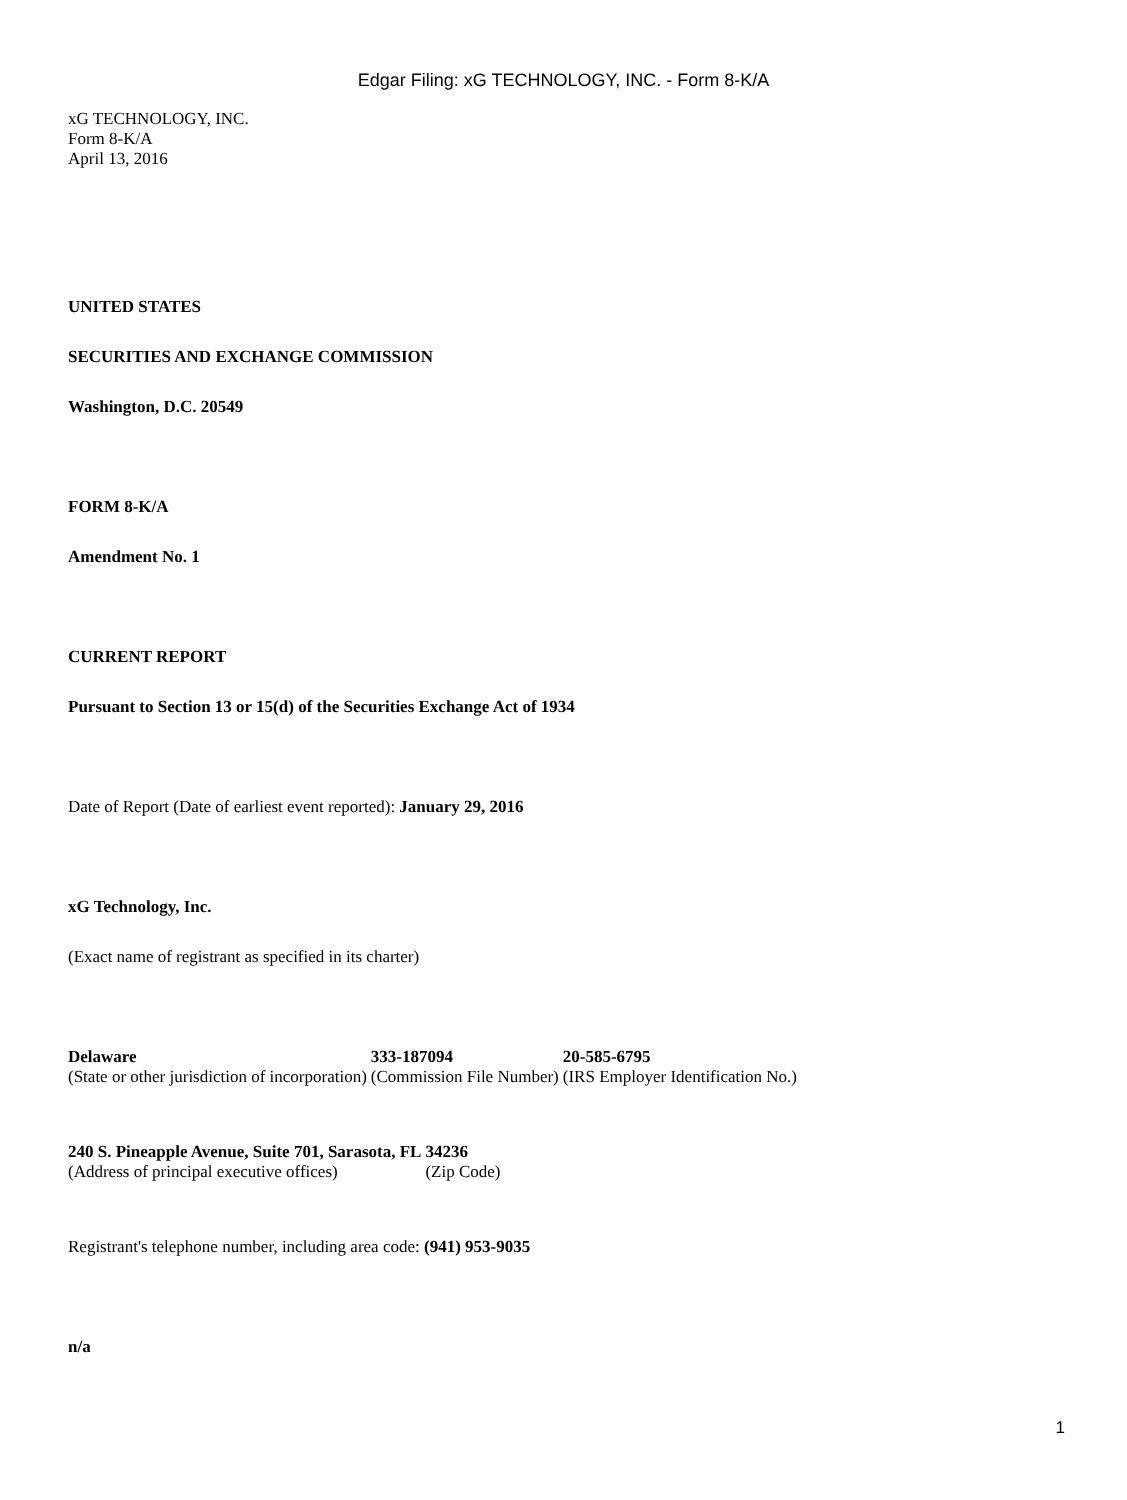Edgar Filing: xG TECHNOLOGY, INC. - Form 8-K/A
xG TECHNOLOGY, INC.
Form 8-K/A
April 13, 2016
UNITED STATES
SECURITIES AND EXCHANGE COMMISSION
Washington, D.C. 20549
FORM 8-K/A
Amendment No. 1
CURRENT REPORT
Pursuant to Section 13 or 15(d) of the Securities Exchange Act of 1934
Date of Report (Date of earliest event reported): January 29, 2016
xG Technology, Inc.
(Exact name of registrant as specified in its charter)
| Delaware | 333-187094 | 20-585-6795 |
| (State or other jurisdiction of incorporation) | (Commission File Number) | (IRS Employer Identification No.) |
| 240 S. Pineapple Avenue, Suite 701, Sarasota, FL | 34236 |
| (Address of principal executive offices) | (Zip Code) |
Registrant's telephone number, including area code: (941) 953-9035
n/a
1